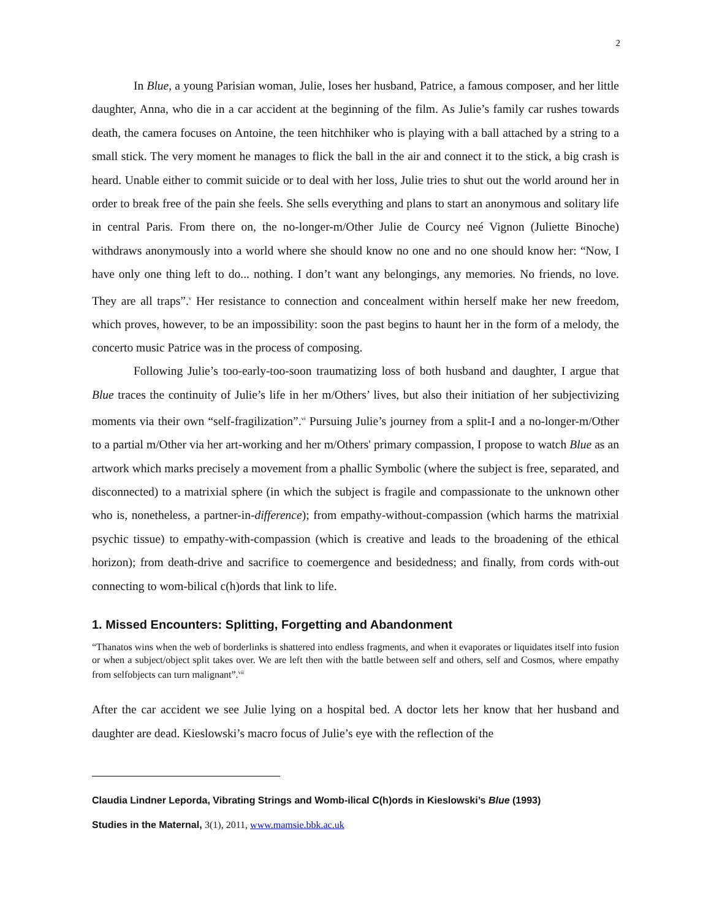2
In Blue, a young Parisian woman, Julie, loses her husband, Patrice, a famous composer, and her little daughter, Anna, who die in a car accident at the beginning of the film. As Julie’s family car rushes towards death, the camera focuses on Antoine, the teen hitchhiker who is playing with a ball attached by a string to a small stick. The very moment he manages to flick the ball in the air and connect it to the stick, a big crash is heard. Unable either to commit suicide or to deal with her loss, Julie tries to shut out the world around her in order to break free of the pain she feels. She sells everything and plans to start an anonymous and solitary life in central Paris. From there on, the no-longer-m/Other Julie de Courcy neé Vignon (Juliette Binoche) withdraws anonymously into a world where she should know no one and no one should know her: “Now, I have only one thing left to do... nothing. I don’t want any belongings, any memories. No friends, no love. They are all traps”.<sup>v</sup> Her resistance to connection and concealment within herself make her new freedom, which proves, however, to be an impossibility: soon the past begins to haunt her in the form of a melody, the concerto music Patrice was in the process of composing.
Following Julie’s too-early-too-soon traumatizing loss of both husband and daughter, I argue that Blue traces the continuity of Julie’s life in her m/Others’ lives, but also their initiation of her subjectivizing moments via their own “self-fragilization”.<sup>vi</sup> Pursuing Julie’s journey from a split-I and a no-longer-m/Other to a partial m/Other via her art-working and her m/Others' primary compassion, I propose to watch Blue as an artwork which marks precisely a movement from a phallic Symbolic (where the subject is free, separated, and disconnected) to a matrixial sphere (in which the subject is fragile and compassionate to the unknown other who is, nonetheless, a partner-in-difference); from empathy-without-compassion (which harms the matrixial psychic tissue) to empathy-with-compassion (which is creative and leads to the broadening of the ethical horizon); from death-drive and sacrifice to coemergence and besidedness; and finally, from cords with-out connecting to wom-bilical c(h)ords that link to life.
1. Missed Encounters: Splitting, Forgetting and Abandonment
“Thanatos wins when the web of borderlinks is shattered into endless fragments, and when it evaporates or liquidates itself into fusion or when a subject/object split takes over. We are left then with the battle between self and others, self and Cosmos, where empathy from selfobjects can turn malignant”.<sup>vii</sup>
After the car accident we see Julie lying on a hospital bed. A doctor lets her know that her husband and daughter are dead. Kieslowski’s macro focus of Julie’s eye with the reflection of the
Claudia Lindner Leporda, Vibrating Strings and Womb-ilical C(h)ords in Kieslowski’s Blue (1993)
Studies in the Maternal, 3(1), 2011, www.mamsie.bbk.ac.uk